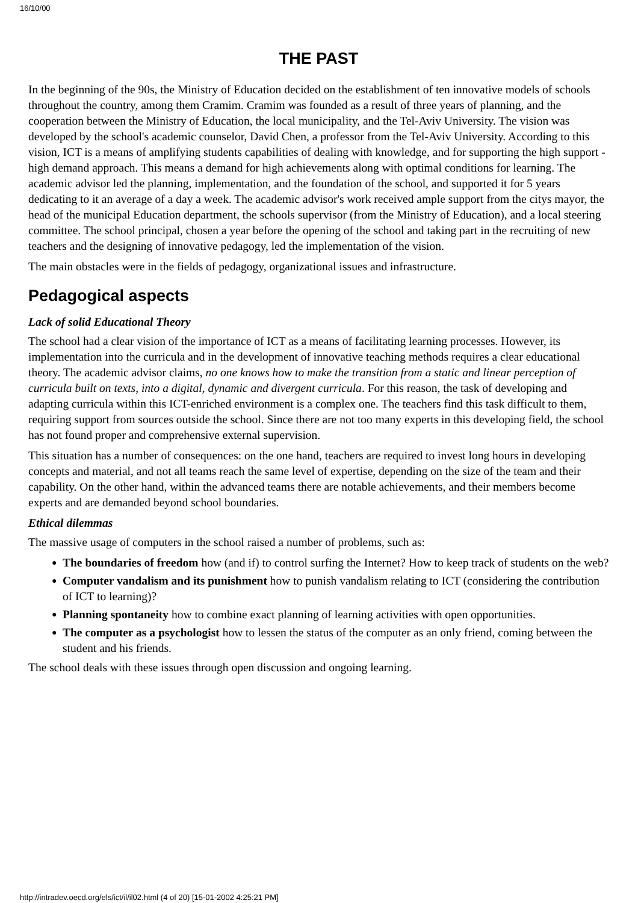16/10/00
THE PAST
In the beginning of the 90s, the Ministry of Education decided on the establishment of ten innovative models of schools throughout the country, among them Cramim. Cramim was founded as a result of three years of planning, and the cooperation between the Ministry of Education, the local municipality, and the Tel-Aviv University. The vision was developed by the school's academic counselor, David Chen, a professor from the Tel-Aviv University. According to this vision, ICT is a means of amplifying students capabilities of dealing with knowledge, and for supporting the high support - high demand approach. This means a demand for high achievements along with optimal conditions for learning. The academic advisor led the planning, implementation, and the foundation of the school, and supported it for 5 years dedicating to it an average of a day a week. The academic advisor's work received ample support from the citys mayor, the head of the municipal Education department, the schools supervisor (from the Ministry of Education), and a local steering committee. The school principal, chosen a year before the opening of the school and taking part in the recruiting of new teachers and the designing of innovative pedagogy, led the implementation of the vision.
The main obstacles were in the fields of pedagogy, organizational issues and infrastructure.
Pedagogical aspects
Lack of solid Educational Theory
The school had a clear vision of the importance of ICT as a means of facilitating learning processes. However, its implementation into the curricula and in the development of innovative teaching methods requires a clear educational theory. The academic advisor claims, no one knows how to make the transition from a static and linear perception of curricula built on texts, into a digital, dynamic and divergent curricula. For this reason, the task of developing and adapting curricula within this ICT-enriched environment is a complex one. The teachers find this task difficult to them, requiring support from sources outside the school. Since there are not too many experts in this developing field, the school has not found proper and comprehensive external supervision.
This situation has a number of consequences: on the one hand, teachers are required to invest long hours in developing concepts and material, and not all teams reach the same level of expertise, depending on the size of the team and their capability. On the other hand, within the advanced teams there are notable achievements, and their members become experts and are demanded beyond school boundaries.
Ethical dilemmas
The massive usage of computers in the school raised a number of problems, such as:
● The boundaries of freedom how (and if) to control surfing the Internet? How to keep track of students on the web?
● Computer vandalism and its punishment how to punish vandalism relating to ICT (considering the contribution of ICT to learning)?
● Planning spontaneity how to combine exact planning of learning activities with open opportunities.
● The computer as a psychologist how to lessen the status of the computer as an only friend, coming between the student and his friends.
The school deals with these issues through open discussion and ongoing learning.
http://intradev.oecd.org/els/ict/il/il02.html (4 of 20) [15-01-2002 4:25:21 PM]